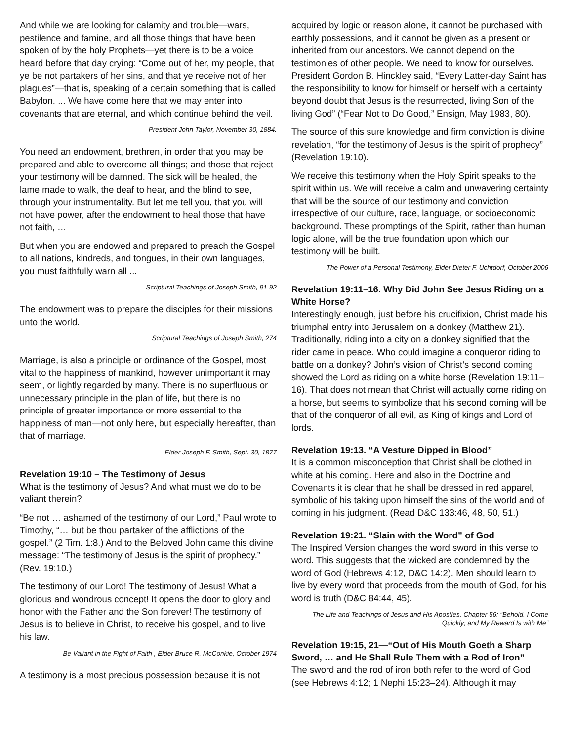And while we are looking for calamity and trouble—wars, pestilence and famine, and all those things that have been spoken of by the holy Prophets—yet there is to be a voice heard before that day crying: “Come out of her, my people, that ye be not partakers of her sins, and that ye receive not of her plagues”—that is, speaking of a certain something that is called Babylon. ... We have come here that we may enter into covenants that are eternal, and which continue behind the veil.
President John Taylor, November 30, 1884.
You need an endowment, brethren, in order that you may be prepared and able to overcome all things; and those that reject your testimony will be damned. The sick will be healed, the lame made to walk, the deaf to hear, and the blind to see, through your instrumentality. But let me tell you, that you will not have power, after the endowment to heal those that have not faith, …
But when you are endowed and prepared to preach the Gospel to all nations, kindreds, and tongues, in their own languages, you must faithfully warn all ...
Scriptural Teachings of Joseph Smith, 91-92
The endowment was to prepare the disciples for their missions unto the world.
Scriptural Teachings of Joseph Smith, 274
Marriage, is also a principle or ordinance of the Gospel, most vital to the happiness of mankind, however unimportant it may seem, or lightly regarded by many. There is no superfluous or unnecessary principle in the plan of life, but there is no principle of greater importance or more essential to the happiness of man—not only here, but especially hereafter, than that of marriage.
Elder Joseph F. Smith, Sept. 30, 1877
Revelation 19:10 – The Testimony of Jesus
What is the testimony of Jesus? And what must we do to be valiant therein?
“Be not … ashamed of the testimony of our Lord,” Paul wrote to Timothy, “… but be thou partaker of the afflictions of the gospel.” (2 Tim. 1:8.) And to the Beloved John came this divine message: “The testimony of Jesus is the spirit of prophecy.” (Rev. 19:10.)
The testimony of our Lord! The testimony of Jesus! What a glorious and wondrous concept! It opens the door to glory and honor with the Father and the Son forever! The testimony of Jesus is to believe in Christ, to receive his gospel, and to live his law.
Be Valiant in the Fight of Faith , Elder Bruce R. McConkie, October 1974
A testimony is a most precious possession because it is not
acquired by logic or reason alone, it cannot be purchased with earthly possessions, and it cannot be given as a present or inherited from our ancestors. We cannot depend on the testimonies of other people. We need to know for ourselves. President Gordon B. Hinckley said, “Every Latter-day Saint has the responsibility to know for himself or herself with a certainty beyond doubt that Jesus is the resurrected, living Son of the living God” (“Fear Not to Do Good,” Ensign, May 1983, 80).
The source of this sure knowledge and firm conviction is divine revelation, “for the testimony of Jesus is the spirit of prophecy” (Revelation 19:10).
We receive this testimony when the Holy Spirit speaks to the spirit within us. We will receive a calm and unwavering certainty that will be the source of our testimony and conviction irrespective of our culture, race, language, or socioeconomic background. These promptings of the Spirit, rather than human logic alone, will be the true foundation upon which our testimony will be built.
The Power of a Personal Testimony, Elder Dieter F. Uchtdorf, October 2006
Revelation 19:11–16. Why Did John See Jesus Riding on a White Horse?
Interestingly enough, just before his crucifixion, Christ made his triumphal entry into Jerusalem on a donkey (Matthew 21). Traditionally, riding into a city on a donkey signified that the rider came in peace. Who could imagine a conqueror riding to battle on a donkey? John’s vision of Christ’s second coming showed the Lord as riding on a white horse (Revelation 19:11–16). That does not mean that Christ will actually come riding on a horse, but seems to symbolize that his second coming will be that of the conqueror of all evil, as King of kings and Lord of lords.
Revelation 19:13. “A Vesture Dipped in Blood”
It is a common misconception that Christ shall be clothed in white at his coming. Here and also in the Doctrine and Covenants it is clear that he shall be dressed in red apparel, symbolic of his taking upon himself the sins of the world and of coming in his judgment. (Read D&C 133:46, 48, 50, 51.)
Revelation 19:21. “Slain with the Word” of God
The Inspired Version changes the word sword in this verse to word. This suggests that the wicked are condemned by the word of God (Hebrews 4:12, D&C 14:2). Men should learn to live by every word that proceeds from the mouth of God, for his word is truth (D&C 84:44, 45).
The Life and Teachings of Jesus and His Apostles, Chapter 56: “Behold, I Come Quickly; and My Reward Is with Me”
Revelation 19:15, 21—“Out of His Mouth Goeth a Sharp Sword, … and He Shall Rule Them with a Rod of Iron”
The sword and the rod of iron both refer to the word of God (see Hebrews 4:12; 1 Nephi 15:23–24). Although it may